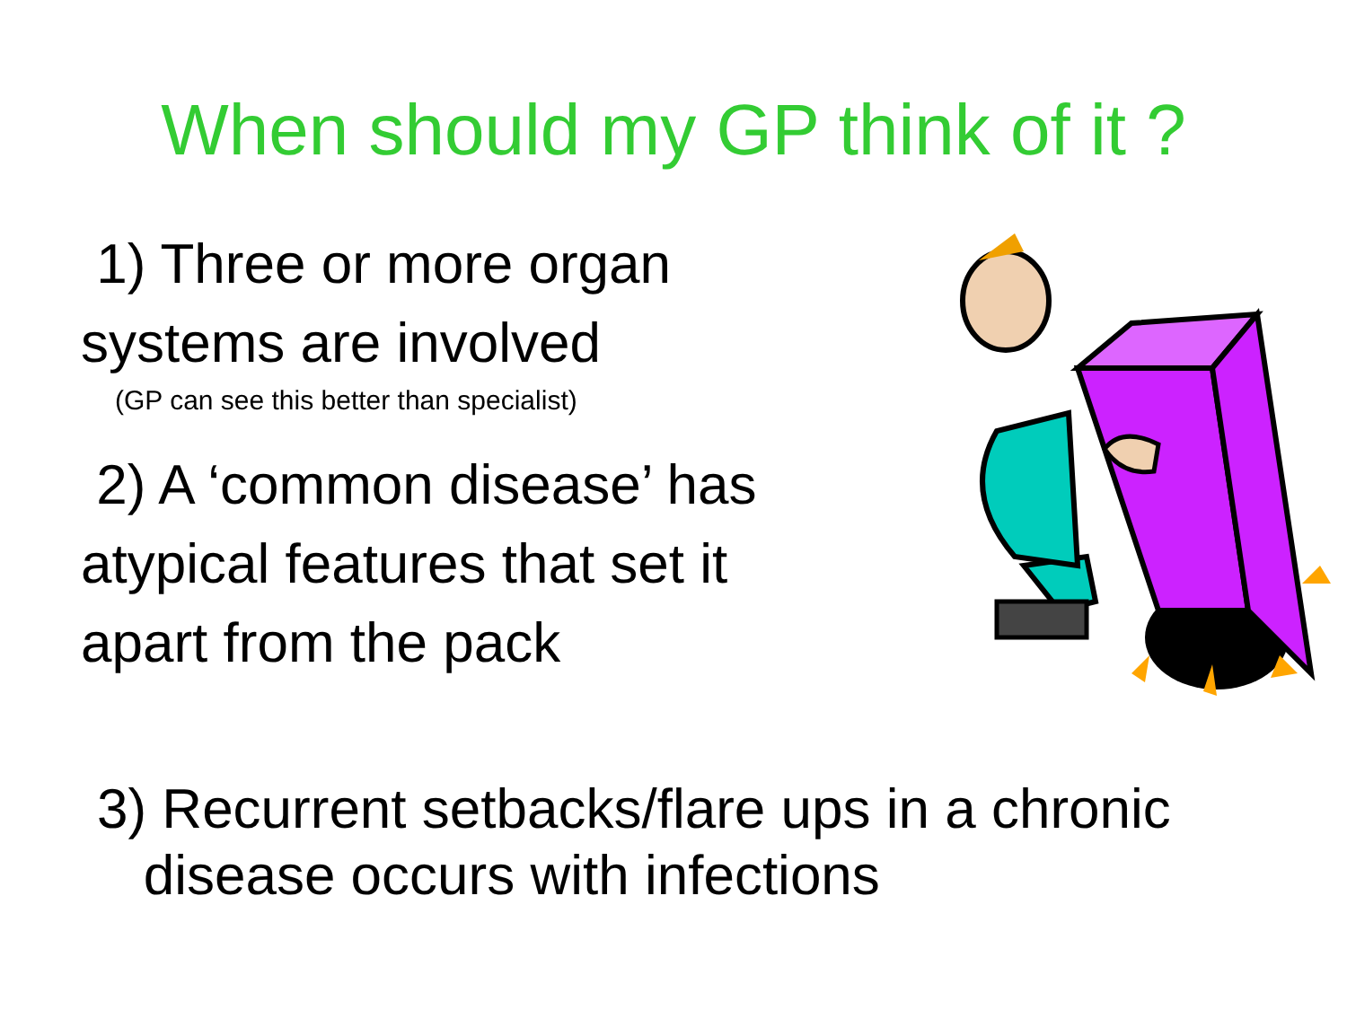When should my GP think of it ?
1) Three or more organ
systems are involved
(GP can see this better than specialist)
2) A ‘common disease’ has
atypical features that set it
apart from the pack
3) Recurrent setbacks/flare ups in a chronic
disease occurs with infections